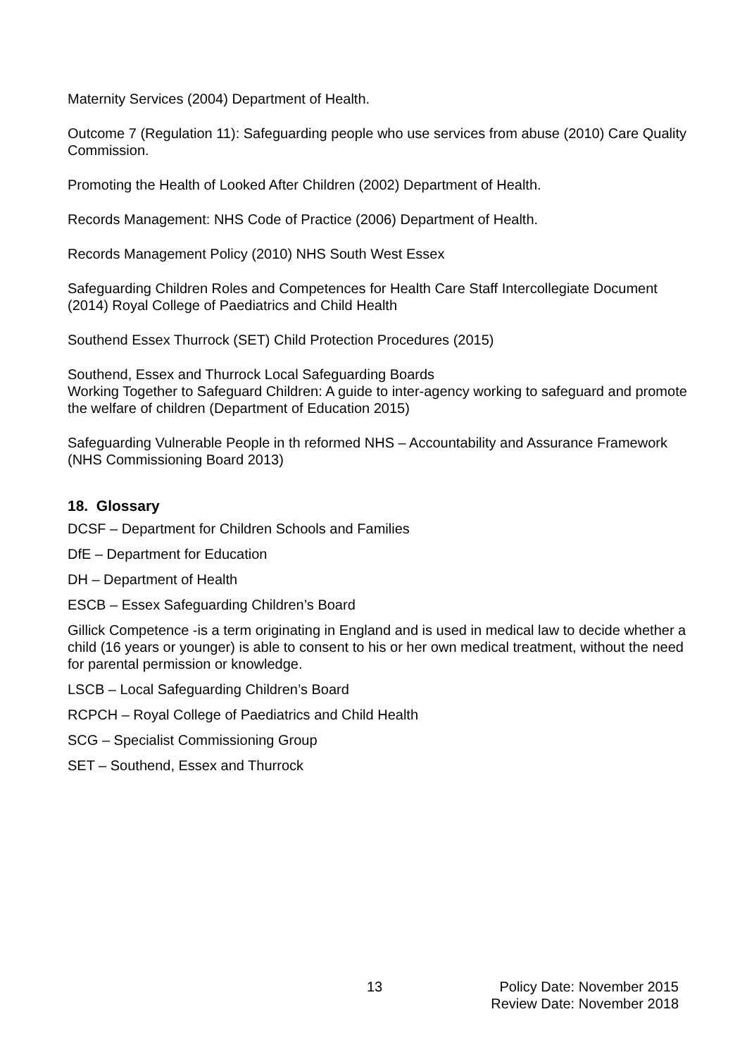Maternity Services (2004) Department of Health.
Outcome 7 (Regulation 11): Safeguarding people who use services from abuse (2010) Care Quality Commission.
Promoting the Health of Looked After Children (2002) Department of Health.
Records Management: NHS Code of Practice (2006) Department of Health.
Records Management Policy (2010) NHS South West Essex
Safeguarding Children Roles and Competences for Health Care Staff Intercollegiate Document (2014) Royal College of Paediatrics and Child Health
Southend Essex Thurrock (SET) Child Protection Procedures (2015)
Southend, Essex and Thurrock Local Safeguarding Boards
Working Together to Safeguard Children: A guide to inter-agency working to safeguard and promote the welfare of children (Department of Education 2015)
Safeguarding Vulnerable People in th reformed NHS – Accountability and Assurance Framework (NHS Commissioning Board 2013)
18. Glossary
DCSF – Department for Children Schools and Families
DfE – Department for Education
DH – Department of Health
ESCB – Essex Safeguarding Children’s Board
Gillick Competence -is a term originating in England and is used in medical law to decide whether a child (16 years or younger) is able to consent to his or her own medical treatment, without the need for parental permission or knowledge.
LSCB – Local Safeguarding Children’s Board
RCPCH – Royal College of Paediatrics and Child Health
SCG – Specialist Commissioning Group
SET – Southend, Essex and Thurrock
13 Policy Date: November 2015
Review Date: November 2018